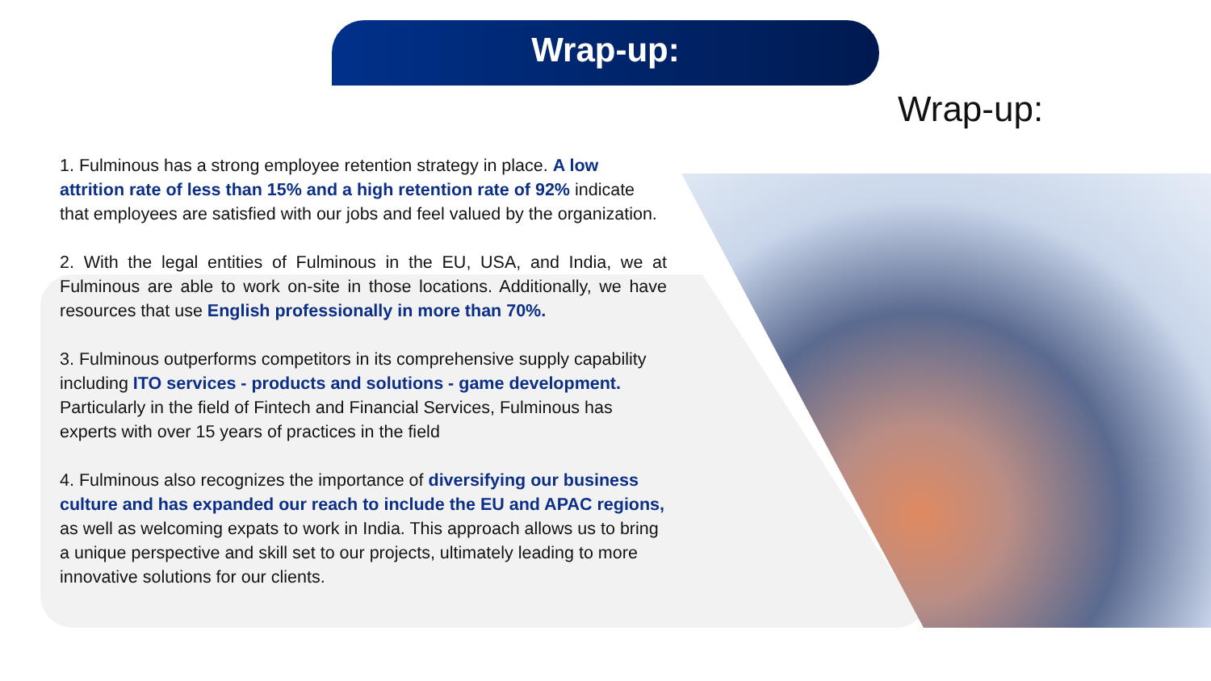Wrap-up:
Wrap-up:
1. Fulminous has a strong employee retention strategy in place. A low attrition rate of less than 15% and a high retention rate of 92% indicate that employees are satisfied with our jobs and feel valued by the organization.
2. With the legal entities of Fulminous in the EU, USA, and India, we at Fulminous are able to work on-site in those locations. Additionally, we have resources that use English professionally in more than 70%.
3. Fulminous outperforms competitors in its comprehensive supply capability including ITO services - products and solutions - game development. Particularly in the field of Fintech and Financial Services, Fulminous has experts with over 15 years of practices in the field
4. Fulminous also recognizes the importance of diversifying our business culture and has expanded our reach to include the EU and APAC regions, as well as welcoming expats to work in India. This approach allows us to bring a unique perspective and skill set to our projects, ultimately leading to more innovative solutions for our clients.